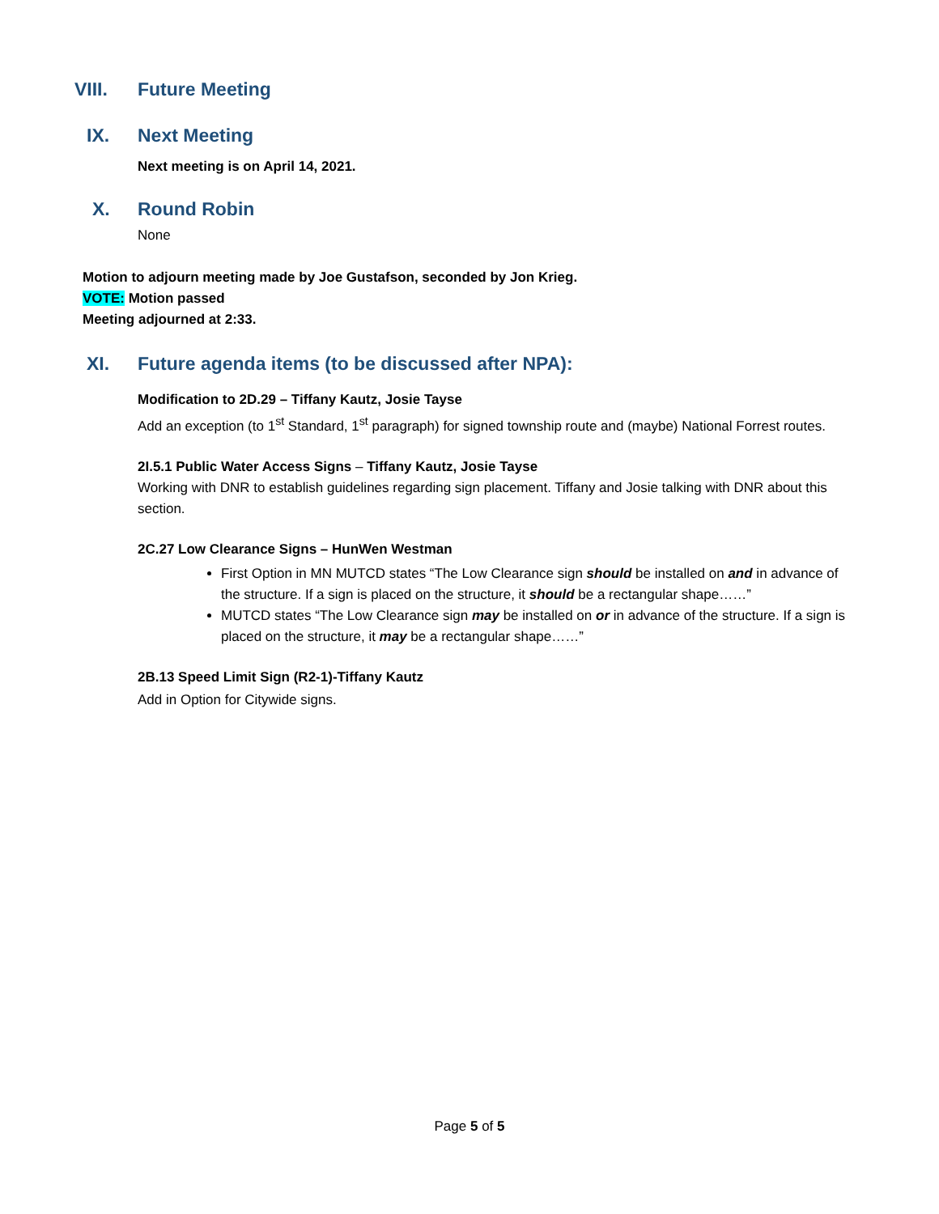VIII. Future Meeting
IX. Next Meeting
Next meeting is on April 14, 2021.
X. Round Robin
None
Motion to adjourn meeting made by Joe Gustafson, seconded by Jon Krieg.
VOTE: Motion passed
Meeting adjourned at 2:33.
XI. Future agenda items (to be discussed after NPA):
Modification to 2D.29 – Tiffany Kautz, Josie Tayse
Add an exception (to 1<sup>st</sup> Standard, 1<sup>st</sup> paragraph) for signed township route and (maybe) National Forrest routes.
2I.5.1 Public Water Access Signs – Tiffany Kautz, Josie Tayse
Working with DNR to establish guidelines regarding sign placement. Tiffany and Josie talking with DNR about this section.
2C.27 Low Clearance Signs – HunWen Westman
First Option in MN MUTCD states “The Low Clearance sign should be installed on and in advance of the structure. If a sign is placed on the structure, it should be a rectangular shape……”
MUTCD states “The Low Clearance sign may be installed on or in advance of the structure. If a sign is placed on the structure, it may be a rectangular shape……”
2B.13 Speed Limit Sign (R2-1)-Tiffany Kautz
Add in Option for Citywide signs.
Page 5 of 5